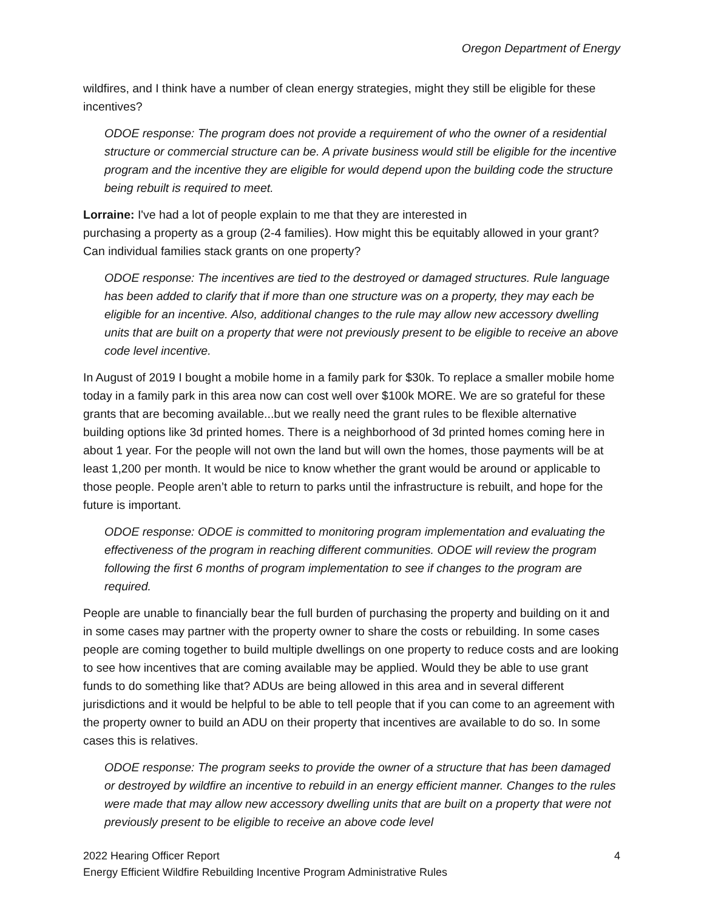Oregon Department of Energy
wildfires, and I think have a number of clean energy strategies, might they still be eligible for these incentives?
ODOE response: The program does not provide a requirement of who the owner of a residential structure or commercial structure can be. A private business would still be eligible for the incentive program and the incentive they are eligible for would depend upon the building code the structure being rebuilt is required to meet.
Lorraine: I've had a lot of people explain to me that they are interested in
purchasing a property as a group (2-4 families). How might this be equitably allowed in your grant? Can individual families stack grants on one property?
ODOE response: The incentives are tied to the destroyed or damaged structures. Rule language has been added to clarify that if more than one structure was on a property, they may each be eligible for an incentive. Also, additional changes to the rule may allow new accessory dwelling units that are built on a property that were not previously present to be eligible to receive an above code level incentive.
In August of 2019 I bought a mobile home in a family park for $30k. To replace a smaller mobile home today in a family park in this area now can cost well over $100k MORE. We are so grateful for these grants that are becoming available...but we really need the grant rules to be flexible alternative building options like 3d printed homes. There is a neighborhood of 3d printed homes coming here in about 1 year. For the people will not own the land but will own the homes, those payments will be at least 1,200 per month. It would be nice to know whether the grant would be around or applicable to those people. People aren’t able to return to parks until the infrastructure is rebuilt, and hope for the future is important.
ODOE response: ODOE is committed to monitoring program implementation and evaluating the effectiveness of the program in reaching different communities. ODOE will review the program following the first 6 months of program implementation to see if changes to the program are required.
People are unable to financially bear the full burden of purchasing the property and building on it and in some cases may partner with the property owner to share the costs or rebuilding. In some cases people are coming together to build multiple dwellings on one property to reduce costs and are looking to see how incentives that are coming available may be applied. Would they be able to use grant funds to do something like that? ADUs are being allowed in this area and in several different jurisdictions and it would be helpful to be able to tell people that if you can come to an agreement with the property owner to build an ADU on their property that incentives are available to do so. In some cases this is relatives.
ODOE response: The program seeks to provide the owner of a structure that has been damaged or destroyed by wildfire an incentive to rebuild in an energy efficient manner. Changes to the rules were made that may allow new accessory dwelling units that are built on a property that were not previously present to be eligible to receive an above code level
4 2022 Hearing Officer Report
Energy Efficient Wildfire Rebuilding Incentive Program Administrative Rules